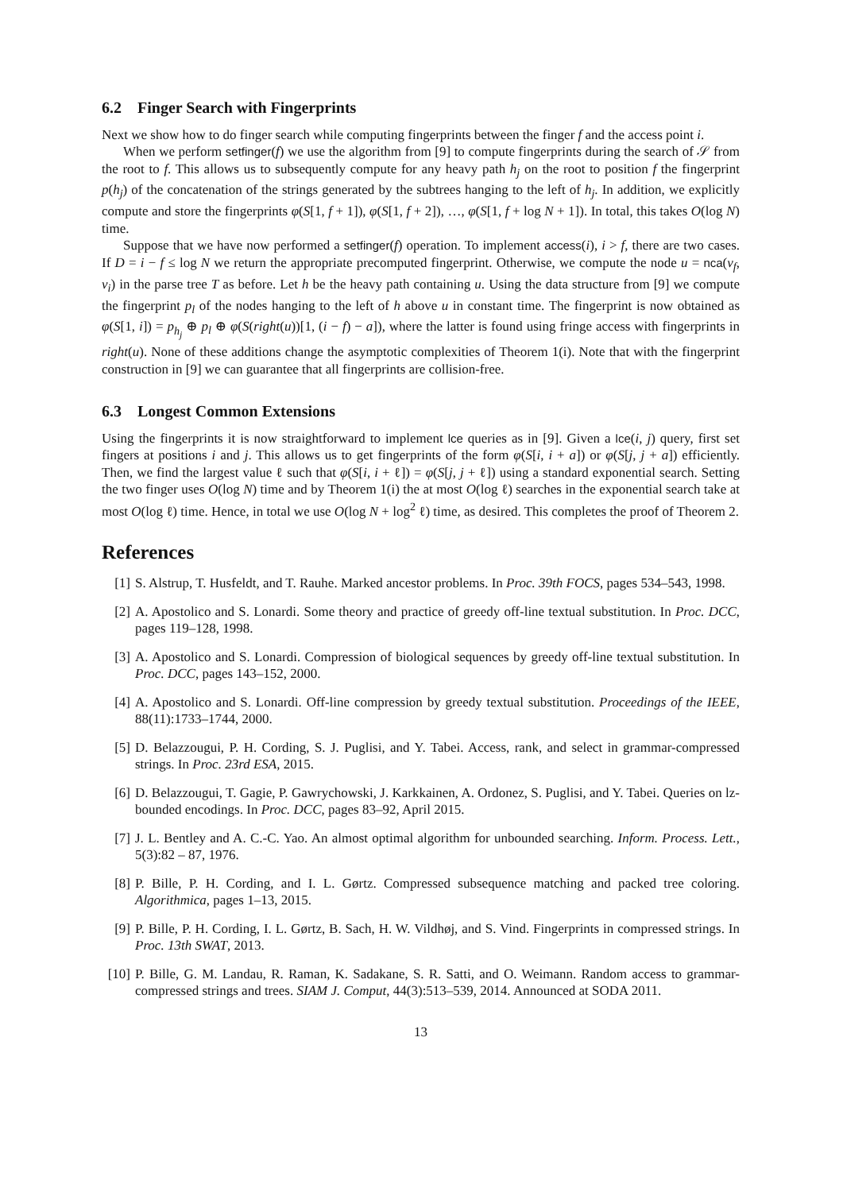6.2 Finger Search with Fingerprints
Next we show how to do finger search while computing fingerprints between the finger f and the access point i.
When we perform setfinger(f) we use the algorithm from [9] to compute fingerprints during the search of 𝒮 from the root to f. This allows us to subsequently compute for any heavy path h<sub>j</sub> on the root to position f the fingerprint p(h<sub>j</sub>) of the concatenation of the strings generated by the subtrees hanging to the left of h<sub>j</sub>. In addition, we explicitly compute and store the fingerprints φ(S[1, f + 1]), φ(S[1, f + 2]), …, φ(S[1, f + log N + 1]). In total, this takes O(log N) time.
Suppose that we have now performed a setfinger(f) operation. To implement access(i), i > f, there are two cases. If D = i − f ≤ log N we return the appropriate precomputed fingerprint. Otherwise, we compute the node u = nca(v<sub>f</sub>, v<sub>i</sub>) in the parse tree T as before. Let h be the heavy path containing u. Using the data structure from [9] we compute the fingerprint p<sub>l</sub> of the nodes hanging to the left of h above u in constant time. The fingerprint is now obtained as φ(S[1, i]) = p<sub>h<sub>j</sub></sub> ⊕ p<sub>l</sub> ⊕ φ(S(right(u))[1, (i − f) − a]), where the latter is found using fringe access with fingerprints in right(u). None of these additions change the asymptotic complexities of Theorem 1(i). Note that with the fingerprint construction in [9] we can guarantee that all fingerprints are collision-free.
6.3 Longest Common Extensions
Using the fingerprints it is now straightforward to implement lce queries as in [9]. Given a lce(i, j) query, first set fingers at positions i and j. This allows us to get fingerprints of the form φ(S[i, i + a]) or φ(S[j, j + a]) efficiently. Then, we find the largest value ℓ such that φ(S[i, i + ℓ]) = φ(S[j, j + ℓ]) using a standard exponential search. Setting the two finger uses O(log N) time and by Theorem 1(i) the at most O(log ℓ) searches in the exponential search take at most O(log ℓ) time. Hence, in total we use O(log N + log<sup>2</sup> ℓ) time, as desired. This completes the proof of Theorem 2.
References
[1] S. Alstrup, T. Husfeldt, and T. Rauhe. Marked ancestor problems. In Proc. 39th FOCS, pages 534–543, 1998.
[2] A. Apostolico and S. Lonardi. Some theory and practice of greedy off-line textual substitution. In Proc. DCC, pages 119–128, 1998.
[3] A. Apostolico and S. Lonardi. Compression of biological sequences by greedy off-line textual substitution. In Proc. DCC, pages 143–152, 2000.
[4] A. Apostolico and S. Lonardi. Off-line compression by greedy textual substitution. Proceedings of the IEEE, 88(11):1733–1744, 2000.
[5] D. Belazzougui, P. H. Cording, S. J. Puglisi, and Y. Tabei. Access, rank, and select in grammar-compressed strings. In Proc. 23rd ESA, 2015.
[6] D. Belazzougui, T. Gagie, P. Gawrychowski, J. Karkkainen, A. Ordonez, S. Puglisi, and Y. Tabei. Queries on lz-bounded encodings. In Proc. DCC, pages 83–92, April 2015.
[7] J. L. Bentley and A. C.-C. Yao. An almost optimal algorithm for unbounded searching. Inform. Process. Lett., 5(3):82 – 87, 1976.
[8] P. Bille, P. H. Cording, and I. L. Gørtz. Compressed subsequence matching and packed tree coloring. Algorithmica, pages 1–13, 2015.
[9] P. Bille, P. H. Cording, I. L. Gørtz, B. Sach, H. W. Vildhøj, and S. Vind. Fingerprints in compressed strings. In Proc. 13th SWAT, 2013.
[10] P. Bille, G. M. Landau, R. Raman, K. Sadakane, S. R. Satti, and O. Weimann. Random access to grammar-compressed strings and trees. SIAM J. Comput, 44(3):513–539, 2014. Announced at SODA 2011.
13